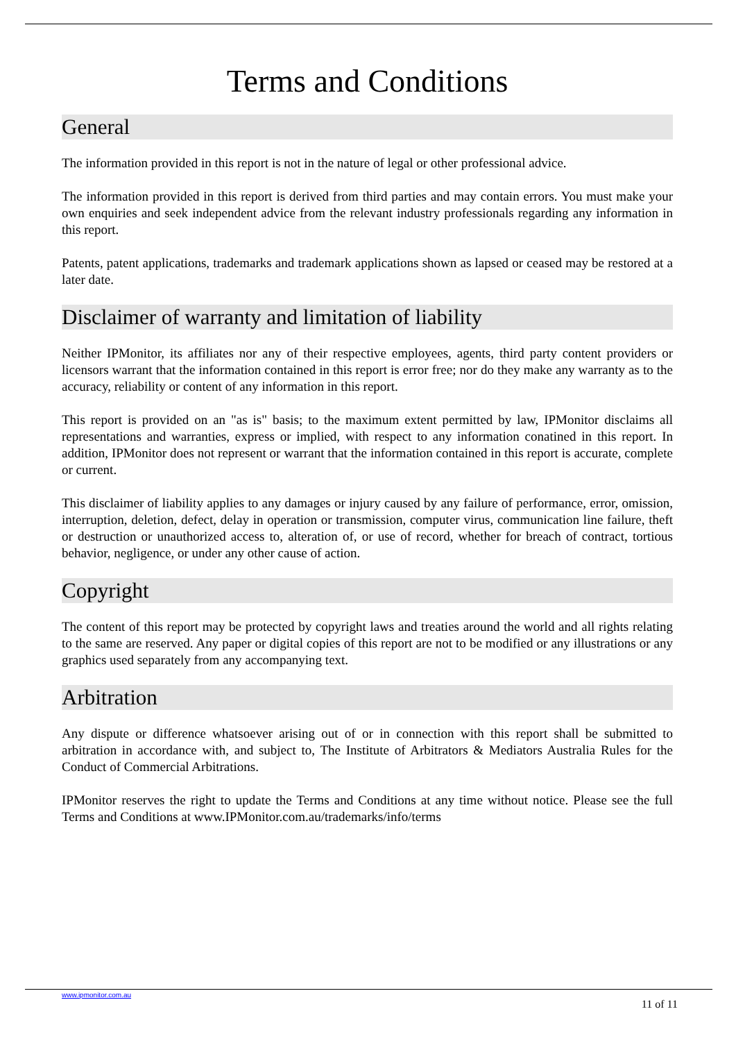Terms and Conditions
General
The information provided in this report is not in the nature of legal or other professional advice.
The information provided in this report is derived from third parties and may contain errors. You must make your own enquiries and seek independent advice from the relevant industry professionals regarding any information in this report.
Patents, patent applications, trademarks and trademark applications shown as lapsed or ceased may be restored at a later date.
Disclaimer of warranty and limitation of liability
Neither IPMonitor, its affiliates nor any of their respective employees, agents, third party content providers or licensors warrant that the information contained in this report is error free; nor do they make any warranty as to the accuracy, reliability or content of any information in this report.
This report is provided on an "as is" basis; to the maximum extent permitted by law, IPMonitor disclaims all representations and warranties, express or implied, with respect to any information conatined in this report. In addition, IPMonitor does not represent or warrant that the information contained in this report is accurate, complete or current.
This disclaimer of liability applies to any damages or injury caused by any failure of performance, error, omission, interruption, deletion, defect, delay in operation or transmission, computer virus, communication line failure, theft or destruction or unauthorized access to, alteration of, or use of record, whether for breach of contract, tortious behavior, negligence, or under any other cause of action.
Copyright
The content of this report may be protected by copyright laws and treaties around the world and all rights relating to the same are reserved. Any paper or digital copies of this report are not to be modified or any illustrations or any graphics used separately from any accompanying text.
Arbitration
Any dispute or difference whatsoever arising out of or in connection with this report shall be submitted to arbitration in accordance with, and subject to, The Institute of Arbitrators & Mediators Australia Rules for the Conduct of Commercial Arbitrations.
IPMonitor reserves the right to update the Terms and Conditions at any time without notice. Please see the full Terms and Conditions at www.IPMonitor.com.au/trademarks/info/terms
www.ipmonitor.com.au
11 of 11